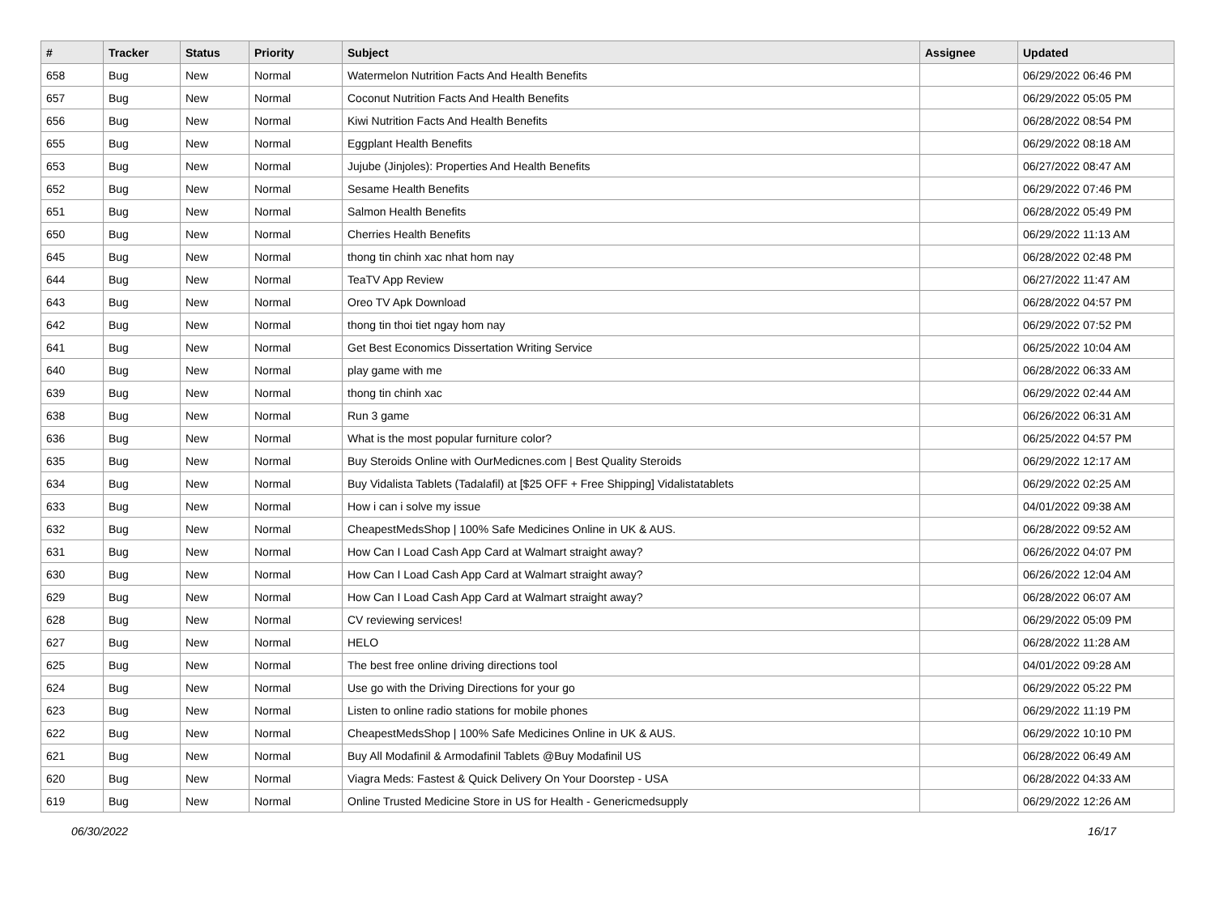| # | Tracker | Status | Priority | Subject | Assignee | Updated |
| --- | --- | --- | --- | --- | --- | --- |
| 658 | Bug | New | Normal | Watermelon Nutrition Facts And Health Benefits | | 06/29/2022 06:46 PM |
| 657 | Bug | New | Normal | Coconut Nutrition Facts And Health Benefits | | 06/29/2022 05:05 PM |
| 656 | Bug | New | Normal | Kiwi Nutrition Facts And Health Benefits | | 06/28/2022 08:54 PM |
| 655 | Bug | New | Normal | Eggplant Health Benefits | | 06/29/2022 08:18 AM |
| 653 | Bug | New | Normal | Jujube (Jinjoles): Properties And Health Benefits | | 06/27/2022 08:47 AM |
| 652 | Bug | New | Normal | Sesame Health Benefits | | 06/29/2022 07:46 PM |
| 651 | Bug | New | Normal | Salmon Health Benefits | | 06/28/2022 05:49 PM |
| 650 | Bug | New | Normal | Cherries Health Benefits | | 06/29/2022 11:13 AM |
| 645 | Bug | New | Normal | thong tin chinh xac nhat hom nay | | 06/28/2022 02:48 PM |
| 644 | Bug | New | Normal | TeaTV App Review | | 06/27/2022 11:47 AM |
| 643 | Bug | New | Normal | Oreo TV Apk Download | | 06/28/2022 04:57 PM |
| 642 | Bug | New | Normal | thong tin thoi tiet ngay hom nay | | 06/29/2022 07:52 PM |
| 641 | Bug | New | Normal | Get Best Economics Dissertation Writing Service | | 06/25/2022 10:04 AM |
| 640 | Bug | New | Normal | play game with me | | 06/28/2022 06:33 AM |
| 639 | Bug | New | Normal | thong tin chinh xac | | 06/29/2022 02:44 AM |
| 638 | Bug | New | Normal | Run 3 game | | 06/26/2022 06:31 AM |
| 636 | Bug | New | Normal | What is the most popular furniture color? | | 06/25/2022 04:57 PM |
| 635 | Bug | New | Normal | Buy Steroids Online with OurMedicnes.com / Best Quality Steroids | | 06/29/2022 12:17 AM |
| 634 | Bug | New | Normal | Buy Vidalista Tablets (Tadalafil) at [$25 OFF + Free Shipping] Vidalistatablets | | 06/29/2022 02:25 AM |
| 633 | Bug | New | Normal | How i can i solve my issue | | 04/01/2022 09:38 AM |
| 632 | Bug | New | Normal | CheapestMedsShop / 100% Safe Medicines Online in UK & AUS. | | 06/28/2022 09:52 AM |
| 631 | Bug | New | Normal | How Can I Load Cash App Card at Walmart straight away? | | 06/26/2022 04:07 PM |
| 630 | Bug | New | Normal | How Can I Load Cash App Card at Walmart straight away? | | 06/26/2022 12:04 AM |
| 629 | Bug | New | Normal | How Can I Load Cash App Card at Walmart straight away? | | 06/28/2022 06:07 AM |
| 628 | Bug | New | Normal | CV reviewing services! | | 06/29/2022 05:09 PM |
| 627 | Bug | New | Normal | HELO | | 06/28/2022 11:28 AM |
| 625 | Bug | New | Normal | The best free online driving directions tool | | 04/01/2022 09:28 AM |
| 624 | Bug | New | Normal | Use go with the Driving Directions for your go | | 06/29/2022 05:22 PM |
| 623 | Bug | New | Normal | Listen to online radio stations for mobile phones | | 06/29/2022 11:19 PM |
| 622 | Bug | New | Normal | CheapestMedsShop / 100% Safe Medicines Online in UK & AUS. | | 06/29/2022 10:10 PM |
| 621 | Bug | New | Normal | Buy All Modafinil & Armodafinil Tablets @Buy Modafinil US | | 06/28/2022 06:49 AM |
| 620 | Bug | New | Normal | Viagra Meds: Fastest & Quick Delivery On Your Doorstep - USA | | 06/28/2022 04:33 AM |
| 619 | Bug | New | Normal | Online Trusted Medicine Store in US for Health - Genericmedsupply | | 06/29/2022 12:26 AM |
06/30/2022 16/17